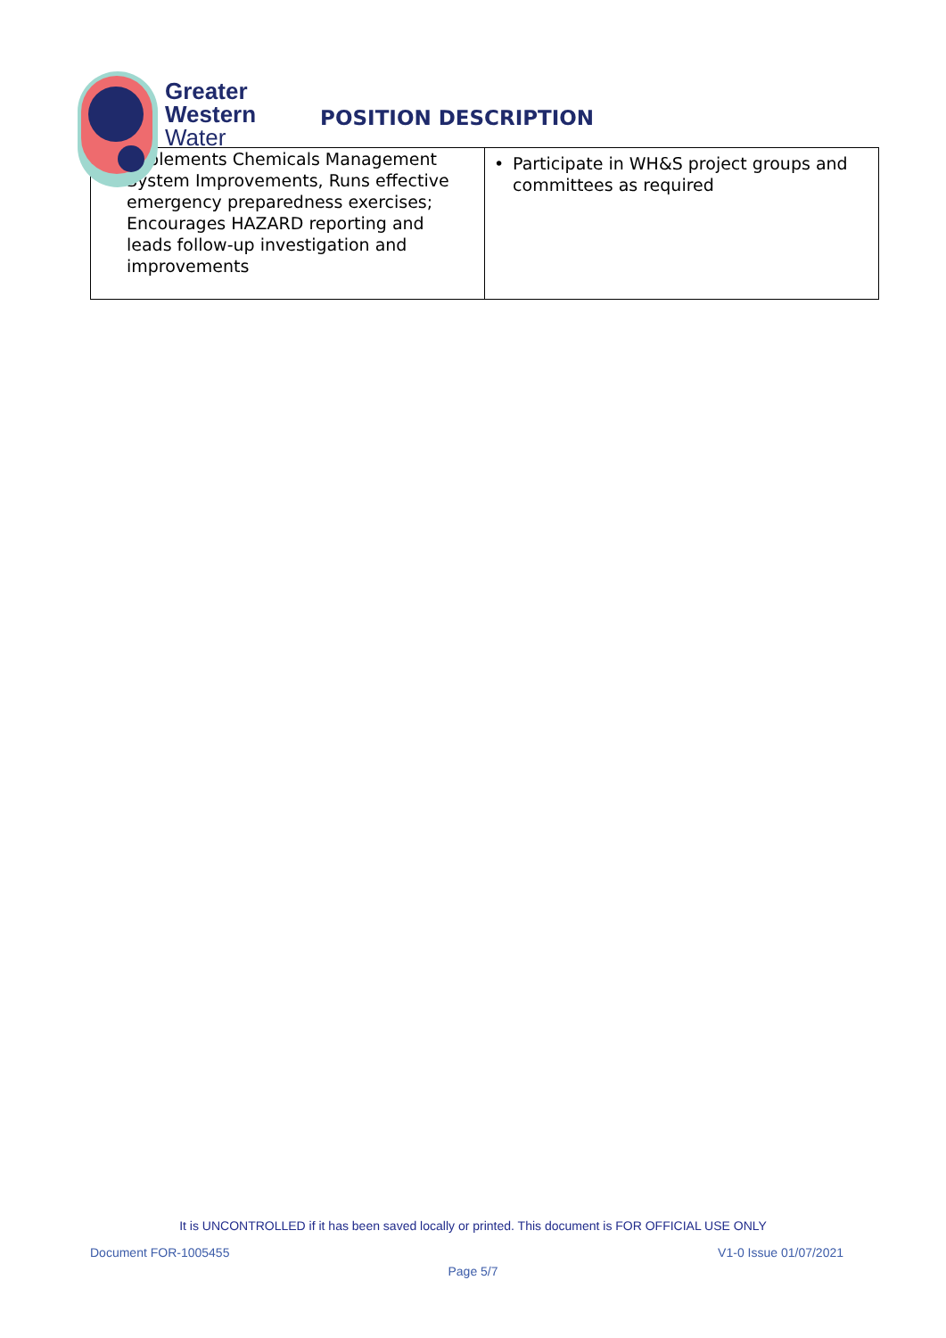Greater
Western
Water
POSITION DESCRIPTION
| Implements Chemicals Management System Improvements, Runs effective emergency preparedness exercises; Encourages HAZARD reporting and leads follow-up investigation and improvements | • Participate in WH&S project groups and committees as required |
It is UNCONTROLLED if it has been saved locally or printed. This document is FOR OFFICIAL USE ONLY
Document FOR-1005455 V1-0 Issue 01/07/2021
Page 5/7